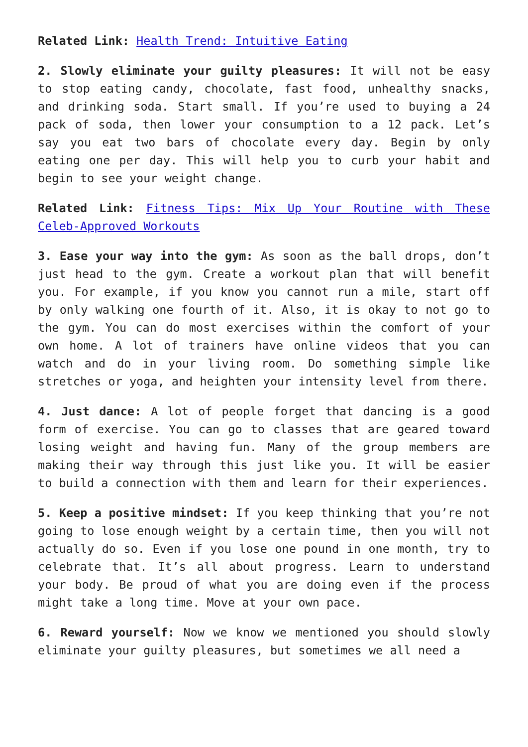Related Link: Health Trend: Intuitive Eating
2. Slowly eliminate your guilty pleasures: It will not be easy to stop eating candy, chocolate, fast food, unhealthy snacks, and drinking soda. Start small. If you’re used to buying a 24 pack of soda, then lower your consumption to a 12 pack. Let’s say you eat two bars of chocolate every day. Begin by only eating one per day. This will help you to curb your habit and begin to see your weight change.
Related Link: Fitness Tips: Mix Up Your Routine with These Celeb-Approved Workouts
3. Ease your way into the gym: As soon as the ball drops, don’t just head to the gym. Create a workout plan that will benefit you. For example, if you know you cannot run a mile, start off by only walking one fourth of it. Also, it is okay to not go to the gym. You can do most exercises within the comfort of your own home. A lot of trainers have online videos that you can watch and do in your living room. Do something simple like stretches or yoga, and heighten your intensity level from there.
4. Just dance: A lot of people forget that dancing is a good form of exercise. You can go to classes that are geared toward losing weight and having fun. Many of the group members are making their way through this just like you. It will be easier to build a connection with them and learn for their experiences.
5. Keep a positive mindset: If you keep thinking that you’re not going to lose enough weight by a certain time, then you will not actually do so. Even if you lose one pound in one month, try to celebrate that. It’s all about progress. Learn to understand your body. Be proud of what you are doing even if the process might take a long time. Move at your own pace.
6. Reward yourself: Now we know we mentioned you should slowly eliminate your guilty pleasures, but sometimes we all need a